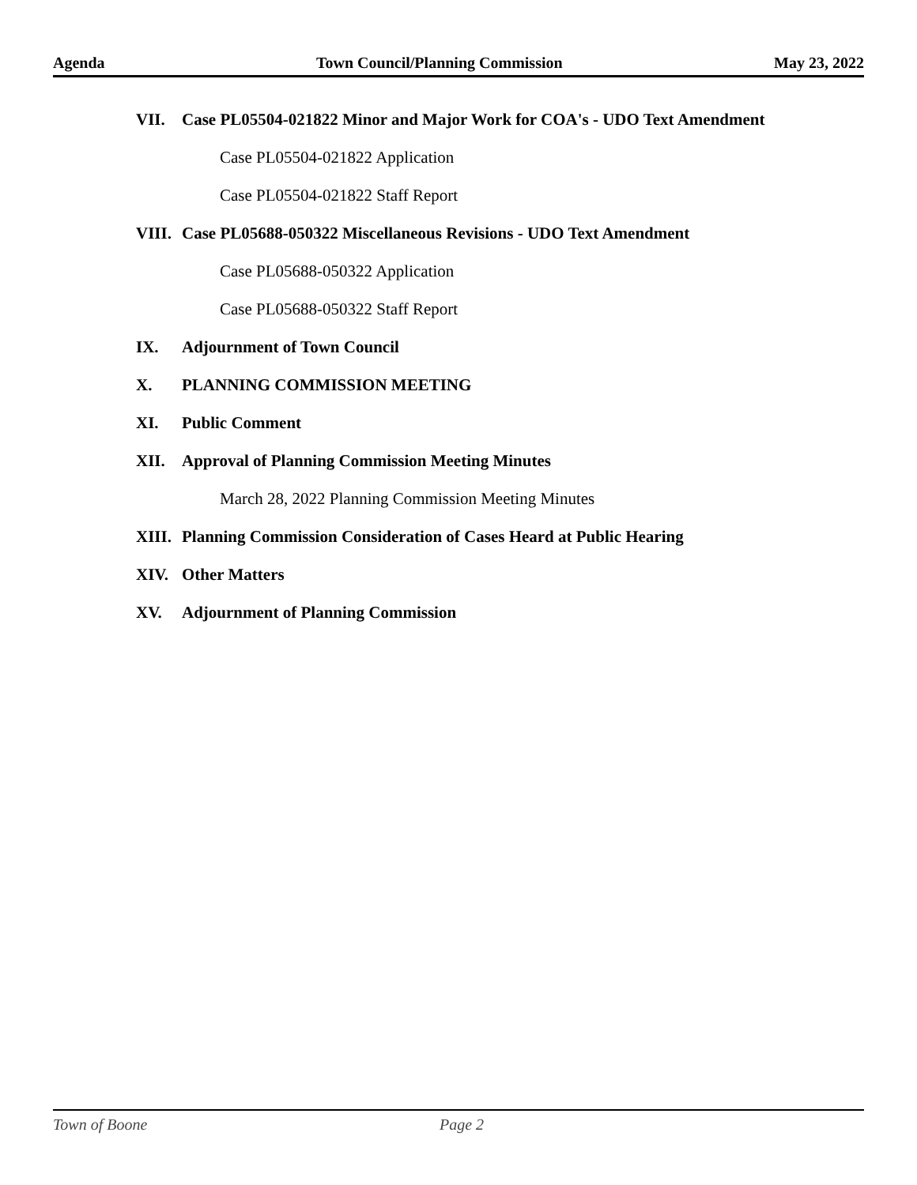Agenda Town Council/Planning Commission May 23, 2022
VII. Case PL05504-021822 Minor and Major Work for COA's - UDO Text Amendment
Case PL05504-021822 Application
Case PL05504-021822 Staff Report
VIII. Case PL05688-050322 Miscellaneous Revisions - UDO Text Amendment
Case PL05688-050322 Application
Case PL05688-050322 Staff Report
IX. Adjournment of Town Council
X. PLANNING COMMISSION MEETING
XI. Public Comment
XII. Approval of Planning Commission Meeting Minutes
March 28, 2022 Planning Commission Meeting Minutes
XIII. Planning Commission Consideration of Cases Heard at Public Hearing
XIV. Other Matters
XV. Adjournment of Planning Commission
Town of Boone Page 2